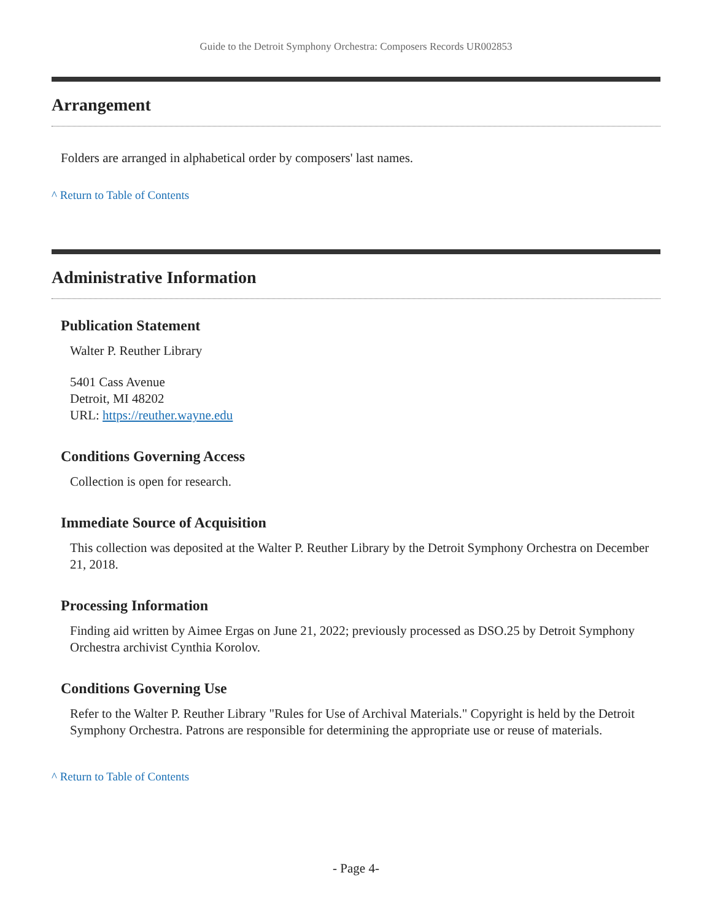Guide to the Detroit Symphony Orchestra: Composers Records UR002853
Arrangement
Folders are arranged in alphabetical order by composers' last names.
^ Return to Table of Contents
Administrative Information
Publication Statement
Walter P. Reuther Library
5401 Cass Avenue
Detroit, MI 48202
URL: https://reuther.wayne.edu
Conditions Governing Access
Collection is open for research.
Immediate Source of Acquisition
This collection was deposited at the Walter P. Reuther Library by the Detroit Symphony Orchestra on December 21, 2018.
Processing Information
Finding aid written by Aimee Ergas on June 21, 2022; previously processed as DSO.25 by Detroit Symphony Orchestra archivist Cynthia Korolov.
Conditions Governing Use
Refer to the Walter P. Reuther Library "Rules for Use of Archival Materials." Copyright is held by the Detroit Symphony Orchestra. Patrons are responsible for determining the appropriate use or reuse of materials.
^ Return to Table of Contents
- Page 4-